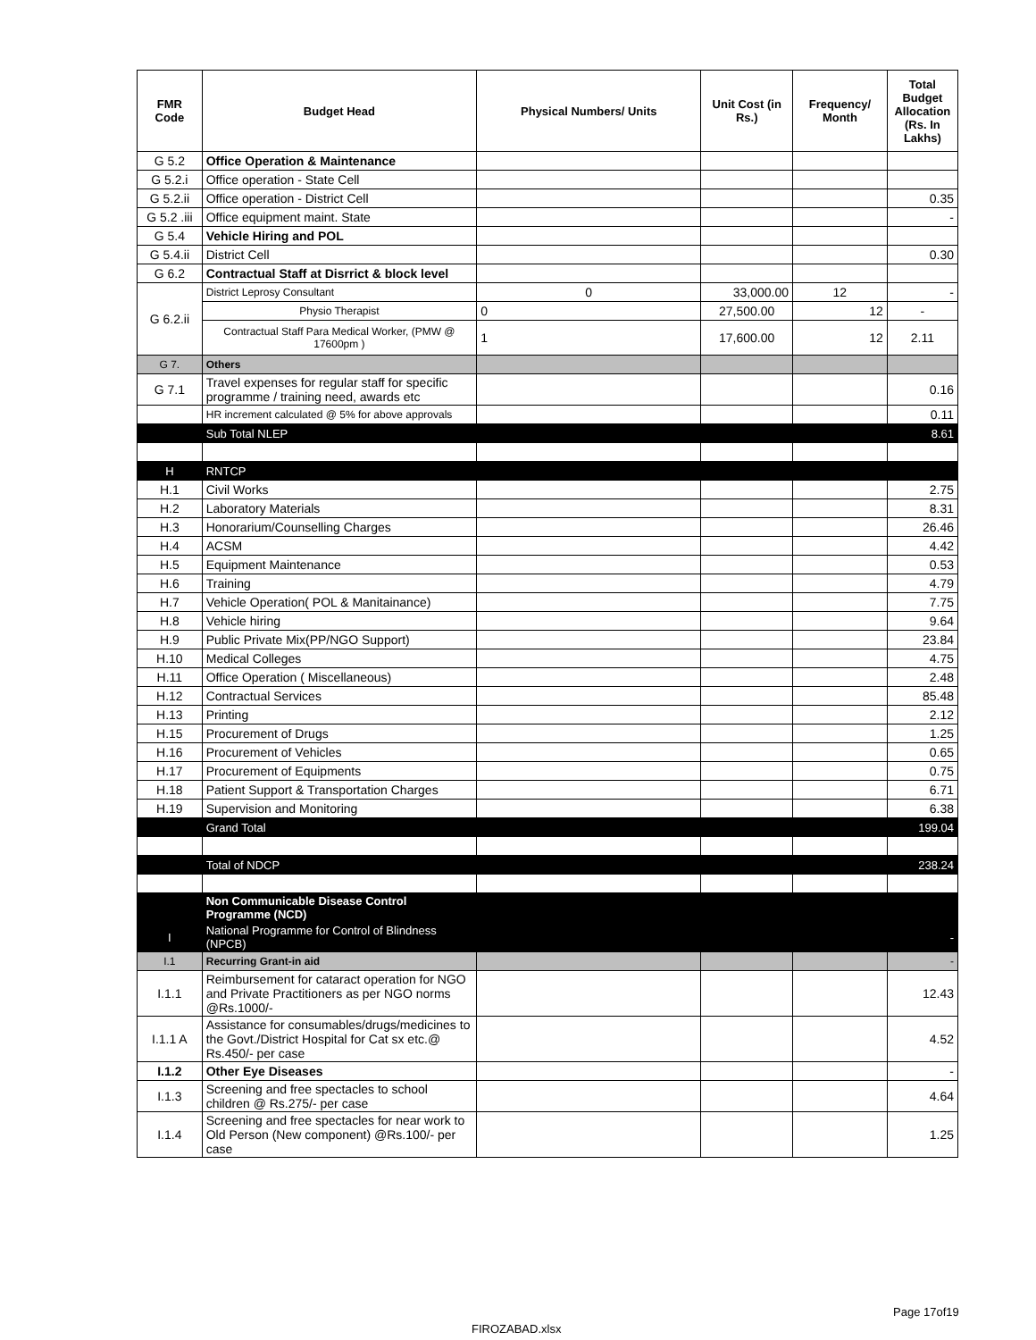| FMR Code | Budget Head | Physical Numbers/ Units | Unit Cost (in Rs.) | Frequency/ Month | Total Budget Allocation (Rs. In Lakhs) |
| --- | --- | --- | --- | --- | --- |
| G 5.2 | Office Operation & Maintenance | | | | |
| G 5.2.i | Office operation - State Cell | | | | |
| G 5.2.ii | Office operation - District Cell | | | | 0.35 |
| G 5.2 .iii | Office equipment maint. State | | | | - |
| G 5.4 | Vehicle Hiring and POL | | | | |
| G 5.4.ii | District Cell | | | | 0.30 |
| G 6.2 | Contractual Staff at Disrrict & block level | | | | |
| G 6.2.ii | District Leprosy Consultant | 0 | 33,000.00 | 12 | - |
| | Physio Therapist | 0 | 27,500.00 | 12 | - |
| | Contractual Staff Para Medical Worker, (PMW @ 17600pm ) | 1 | 17,600.00 | 12 | 2.11 |
| G 7. | Others | | | | |
| G 7.1 | Travel expenses for regular staff for specific programme / training need, awards etc | | | | 0.16 |
| | HR increment calculated @ 5% for above approvals | | | | 0.11 |
| | Sub Total NLEP | | | | 8.61 |
| H | RNTCP | | | | |
| H.1 | Civil Works | | | | 2.75 |
| H.2 | Laboratory Materials | | | | 8.31 |
| H.3 | Honorarium/Counselling Charges | | | | 26.46 |
| H.4 | ACSM | | | | 4.42 |
| H.5 | Equipment Maintenance | | | | 0.53 |
| H.6 | Training | | | | 4.79 |
| H.7 | Vehicle Operation( POL & Manitainance) | | | | 7.75 |
| H.8 | Vehicle hiring | | | | 9.64 |
| H.9 | Public Private Mix(PP/NGO Support) | | | | 23.84 |
| H.10 | Medical Colleges | | | | 4.75 |
| H.11 | Office Operation ( Miscellaneous) | | | | 2.48 |
| H.12 | Contractual Services | | | | 85.48 |
| H.13 | Printing | | | | 2.12 |
| H.15 | Procurement of Drugs | | | | 1.25 |
| H.16 | Procurement of Vehicles | | | | 0.65 |
| H.17 | Procurement of Equipments | | | | 0.75 |
| H.18 | Patient Support & Transportation Charges | | | | 6.71 |
| H.19 | Supervision and Monitoring | | | | 6.38 |
| | Grand Total | | | | 199.04 |
| | Total of NDCP | | | | 238.24 |
| | Non Communicable Disease Control Programme (NCD) | | | | |
| I | National Programme for Control of Blindness (NPCB) | | | | - |
| I.1 | Recurring Grant-in aid | | | | - |
| I.1.1 | Reimbursement for cataract operation for NGO and Private Practitioners as per NGO norms @Rs.1000/- | | | | 12.43 |
| I.1.1 A | Assistance for consumables/drugs/medicines to the Govt./District Hospital for Cat sx etc.@ Rs.450/- per case | | | | 4.52 |
| I.1.2 | Other Eye Diseases | | | | - |
| I.1.3 | Screening and free spectacles to school children @ Rs.275/- per case | | | | 4.64 |
| I.1.4 | Screening and free spectacles for near work to Old Person (New component) @Rs.100/- per case | | | | 1.25 |
Page 17of19
FIROZABAD.xlsx